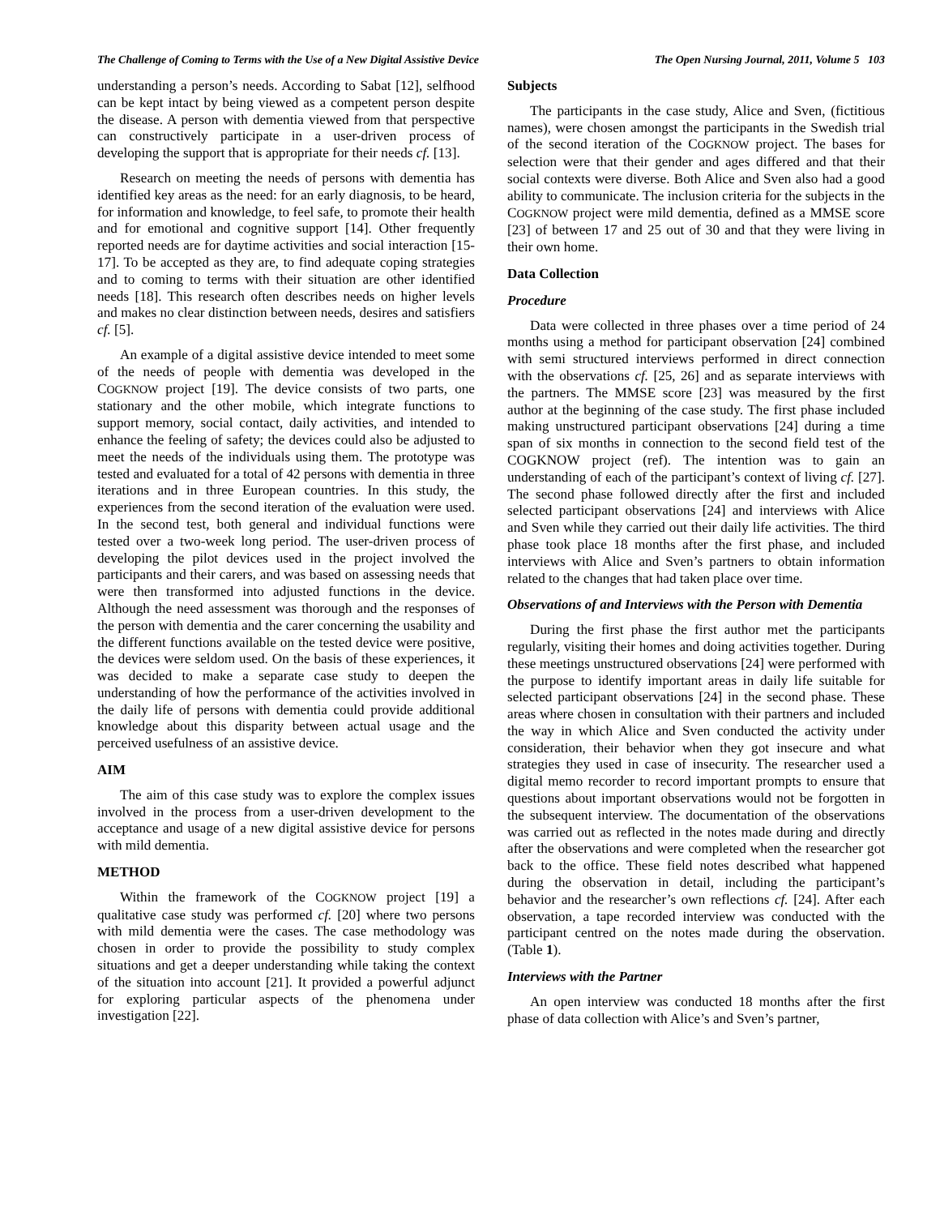The Challenge of Coming to Terms with the Use of a New Digital Assistive Device The Open Nursing Journal, 2011, Volume 5 103
understanding a person’s needs. According to Sabat [12], selfhood can be kept intact by being viewed as a competent person despite the disease. A person with dementia viewed from that perspective can constructively participate in a user-driven process of developing the support that is appropriate for their needs cf. [13].
Research on meeting the needs of persons with dementia has identified key areas as the need: for an early diagnosis, to be heard, for information and knowledge, to feel safe, to promote their health and for emotional and cognitive support [14]. Other frequently reported needs are for daytime activities and social interaction [15-17]. To be accepted as they are, to find adequate coping strategies and to coming to terms with their situation are other identified needs [18]. This research often describes needs on higher levels and makes no clear distinction between needs, desires and satisfiers cf. [5].
An example of a digital assistive device intended to meet some of the needs of people with dementia was developed in the COGKNOW project [19]. The device consists of two parts, one stationary and the other mobile, which integrate functions to support memory, social contact, daily activities, and intended to enhance the feeling of safety; the devices could also be adjusted to meet the needs of the individuals using them. The prototype was tested and evaluated for a total of 42 persons with dementia in three iterations and in three European countries. In this study, the experiences from the second iteration of the evaluation were used. In the second test, both general and individual functions were tested over a two-week long period. The user-driven process of developing the pilot devices used in the project involved the participants and their carers, and was based on assessing needs that were then transformed into adjusted functions in the device. Although the need assessment was thorough and the responses of the person with dementia and the carer concerning the usability and the different functions available on the tested device were positive, the devices were seldom used. On the basis of these experiences, it was decided to make a separate case study to deepen the understanding of how the performance of the activities involved in the daily life of persons with dementia could provide additional knowledge about this disparity between actual usage and the perceived usefulness of an assistive device.
AIM
The aim of this case study was to explore the complex issues involved in the process from a user-driven development to the acceptance and usage of a new digital assistive device for persons with mild dementia.
METHOD
Within the framework of the COGKNOW project [19] a qualitative case study was performed cf. [20] where two persons with mild dementia were the cases. The case methodology was chosen in order to provide the possibility to study complex situations and get a deeper understanding while taking the context of the situation into account [21]. It provided a powerful adjunct for exploring particular aspects of the phenomena under investigation [22].
Subjects
The participants in the case study, Alice and Sven, (fictitious names), were chosen amongst the participants in the Swedish trial of the second iteration of the COGKNOW project. The bases for selection were that their gender and ages differed and that their social contexts were diverse. Both Alice and Sven also had a good ability to communicate. The inclusion criteria for the subjects in the COGKNOW project were mild dementia, defined as a MMSE score [23] of between 17 and 25 out of 30 and that they were living in their own home.
Data Collection
Procedure
Data were collected in three phases over a time period of 24 months using a method for participant observation [24] combined with semi structured interviews performed in direct connection with the observations cf. [25, 26] and as separate interviews with the partners. The MMSE score [23] was measured by the first author at the beginning of the case study. The first phase included making unstructured participant observations [24] during a time span of six months in connection to the second field test of the COGKNOW project (ref). The intention was to gain an understanding of each of the participant’s context of living cf. [27]. The second phase followed directly after the first and included selected participant observations [24] and interviews with Alice and Sven while they carried out their daily life activities. The third phase took place 18 months after the first phase, and included interviews with Alice and Sven’s partners to obtain information related to the changes that had taken place over time.
Observations of and Interviews with the Person with Dementia
During the first phase the first author met the participants regularly, visiting their homes and doing activities together. During these meetings unstructured observations [24] were performed with the purpose to identify important areas in daily life suitable for selected participant observations [24] in the second phase. These areas where chosen in consultation with their partners and included the way in which Alice and Sven conducted the activity under consideration, their behavior when they got insecure and what strategies they used in case of insecurity. The researcher used a digital memo recorder to record important prompts to ensure that questions about important observations would not be forgotten in the subsequent interview. The documentation of the observations was carried out as reflected in the notes made during and directly after the observations and were completed when the researcher got back to the office. These field notes described what happened during the observation in detail, including the participant’s behavior and the researcher’s own reflections cf. [24]. After each observation, a tape recorded interview was conducted with the participant centred on the notes made during the observation. (Table 1).
Interviews with the Partner
An open interview was conducted 18 months after the first phase of data collection with Alice’s and Sven’s partner,